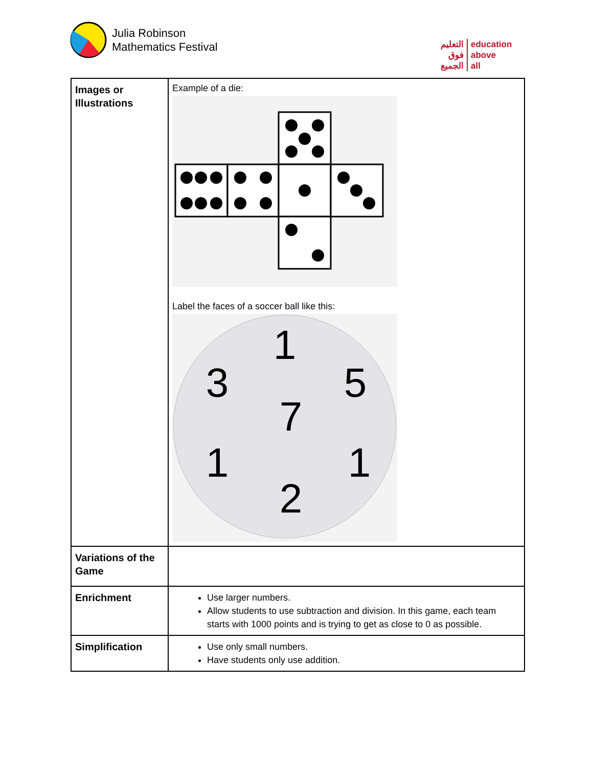Julia Robinson
Mathematics Festival
التعليم
فوق
الجميع
education
above
all
| Images or Illustrations | Example of a die: Label the faces of a soccer ball like this: 1 3 5 7 1 1 2 |
| Variations of the Game | |
| Enrichment | Use larger numbers. Allow students to use subtraction and division. In this game, each team starts with 1000 points and is trying to get as close to 0 as possible. |
| Simplification | Use only small numbers. Have students only use addition. |